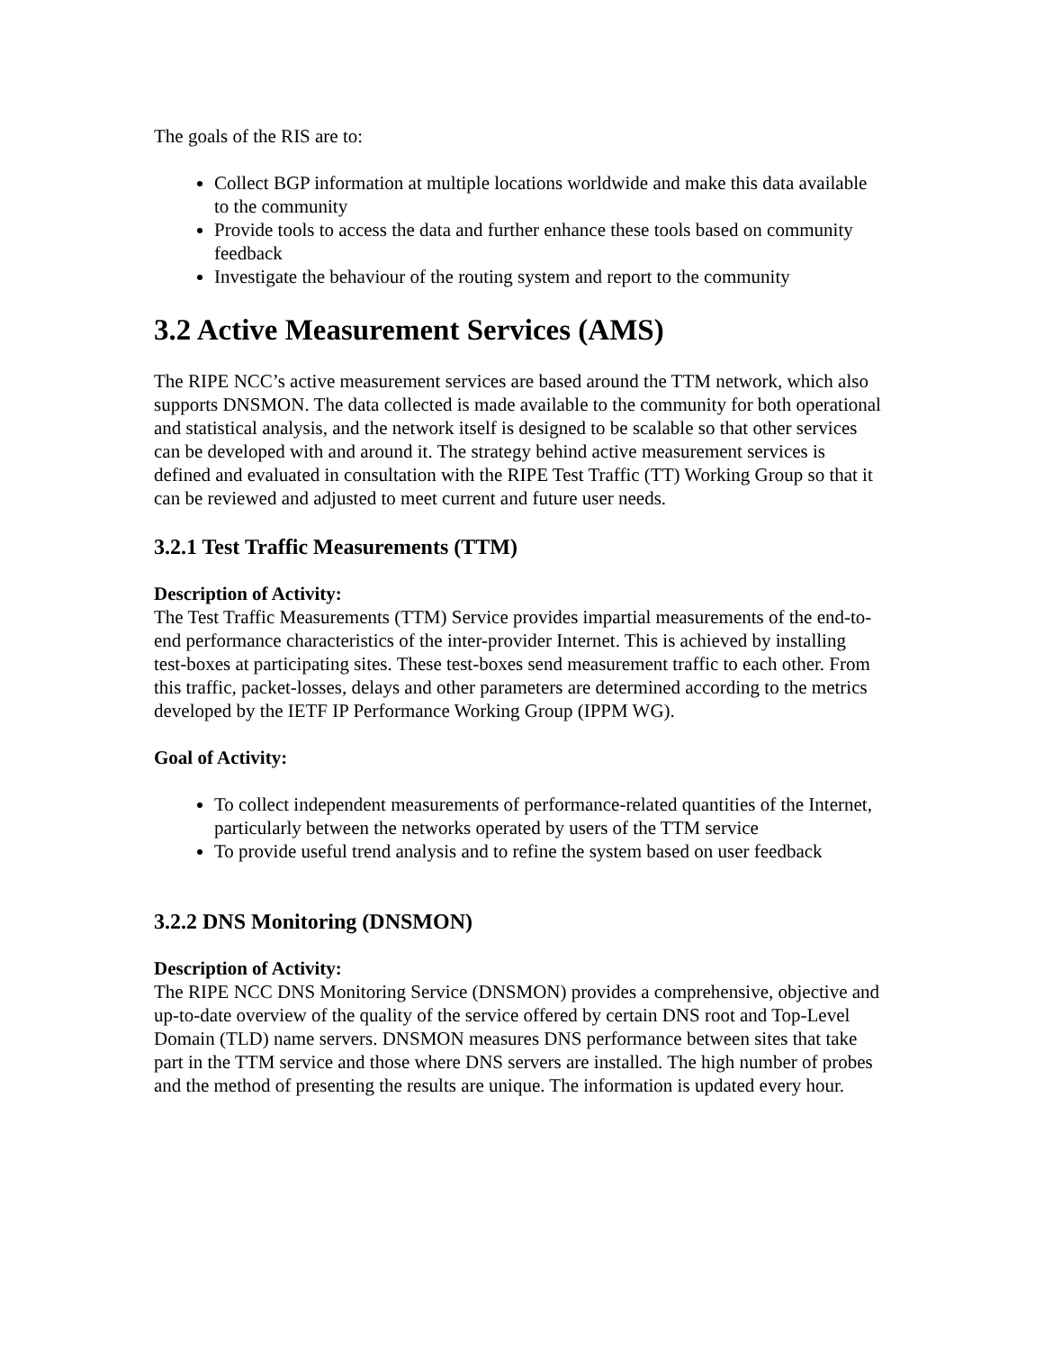The goals of the RIS are to:
Collect BGP information at multiple locations worldwide and make this data available to the community
Provide tools to access the data and further enhance these tools based on community feedback
Investigate the behaviour of the routing system and report to the community
3.2 Active Measurement Services (AMS)
The RIPE NCC’s active measurement services are based around the TTM network, which also supports DNSMON. The data collected is made available to the community for both operational and statistical analysis, and the network itself is designed to be scalable so that other services can be developed with and around it. The strategy behind active measurement services is defined and evaluated in consultation with the RIPE Test Traffic (TT) Working Group so that it can be reviewed and adjusted to meet current and future user needs.
3.2.1 Test Traffic Measurements (TTM)
Description of Activity:
The Test Traffic Measurements (TTM) Service provides impartial measurements of the end-to-end performance characteristics of the inter-provider Internet. This is achieved by installing test-boxes at participating sites. These test-boxes send measurement traffic to each other. From this traffic, packet-losses, delays and other parameters are determined according to the metrics developed by the IETF IP Performance Working Group (IPPM WG).
Goal of Activity:
To collect independent measurements of performance-related quantities of the Internet, particularly between the networks operated by users of the TTM service
To provide useful trend analysis and to refine the system based on user feedback
3.2.2 DNS Monitoring (DNSMON)
Description of Activity:
The RIPE NCC DNS Monitoring Service (DNSMON) provides a comprehensive, objective and up-to-date overview of the quality of the service offered by certain DNS root and Top-Level Domain (TLD) name servers. DNSMON measures DNS performance between sites that take part in the TTM service and those where DNS servers are installed. The high number of probes and the method of presenting the results are unique. The information is updated every hour.